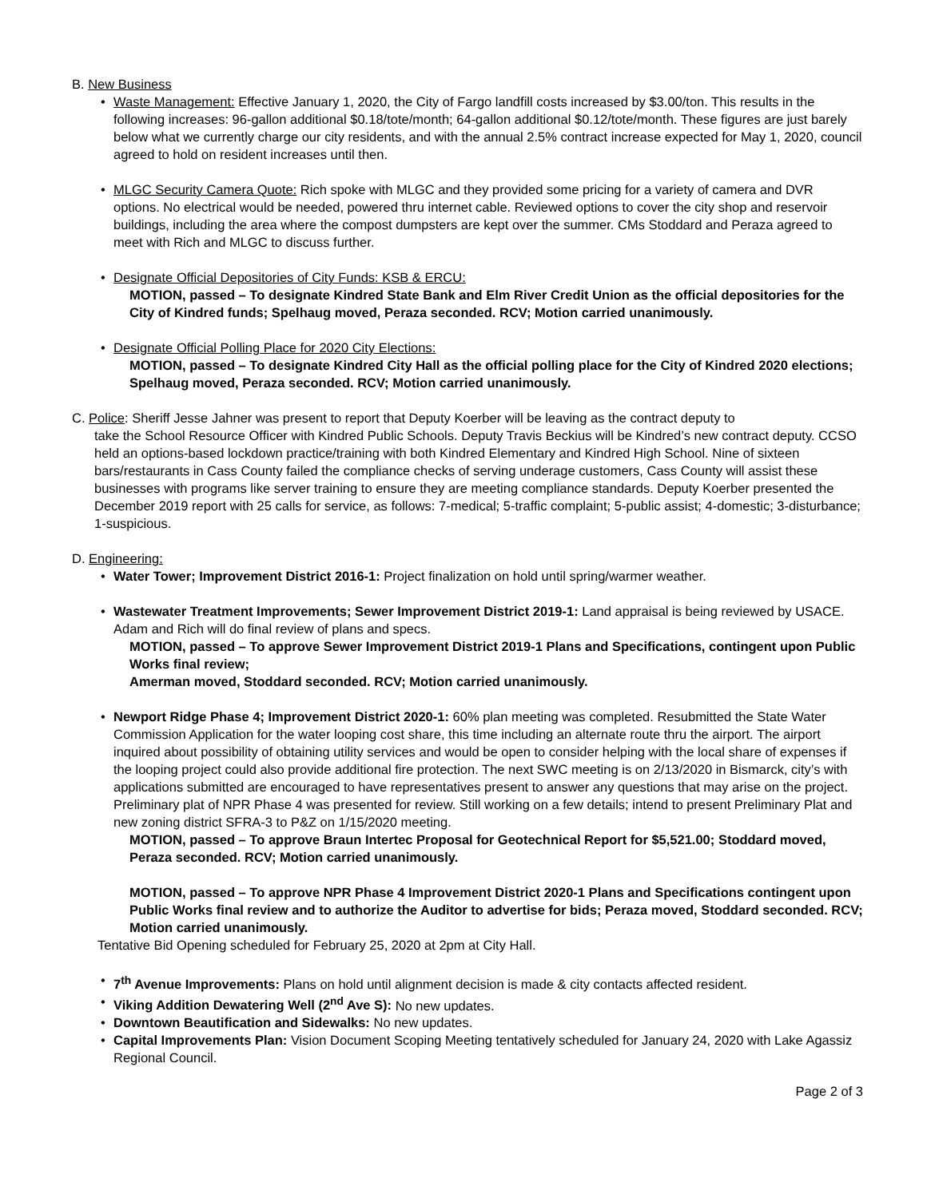B. New Business
• Waste Management: Effective January 1, 2020, the City of Fargo landfill costs increased by $3.00/ton. This results in the following increases: 96-gallon additional $0.18/tote/month; 64-gallon additional $0.12/tote/month. These figures are just barely below what we currently charge our city residents, and with the annual 2.5% contract increase expected for May 1, 2020, council agreed to hold on resident increases until then.
• MLGC Security Camera Quote: Rich spoke with MLGC and they provided some pricing for a variety of camera and DVR options. No electrical would be needed, powered thru internet cable. Reviewed options to cover the city shop and reservoir buildings, including the area where the compost dumpsters are kept over the summer. CMs Stoddard and Peraza agreed to meet with Rich and MLGC to discuss further.
• Designate Official Depositories of City Funds: KSB & ERCU:
MOTION, passed – To designate Kindred State Bank and Elm River Credit Union as the official depositories for the City of Kindred funds; Spelhaug moved, Peraza seconded. RCV; Motion carried unanimously.
• Designate Official Polling Place for 2020 City Elections:
MOTION, passed – To designate Kindred City Hall as the official polling place for the City of Kindred 2020 elections; Spelhaug moved, Peraza seconded. RCV; Motion carried unanimously.
C. Police: Sheriff Jesse Jahner was present to report that Deputy Koerber will be leaving as the contract deputy to
take the School Resource Officer with Kindred Public Schools. Deputy Travis Beckius will be Kindred’s new contract deputy. CCSO held an options-based lockdown practice/training with both Kindred Elementary and Kindred High School. Nine of sixteen bars/restaurants in Cass County failed the compliance checks of serving underage customers, Cass County will assist these businesses with programs like server training to ensure they are meeting compliance standards. Deputy Koerber presented the December 2019 report with 25 calls for service, as follows: 7-medical; 5-traffic complaint; 5-public assist; 4-domestic; 3-disturbance; 1-suspicious.
D. Engineering:
• Water Tower; Improvement District 2016-1: Project finalization on hold until spring/warmer weather.
• Wastewater Treatment Improvements; Sewer Improvement District 2019-1: Land appraisal is being reviewed by USACE. Adam and Rich will do final review of plans and specs.
MOTION, passed – To approve Sewer Improvement District 2019-1 Plans and Specifications, contingent upon Public Works final review;
Amerman moved, Stoddard seconded. RCV; Motion carried unanimously.
• Newport Ridge Phase 4; Improvement District 2020-1: 60% plan meeting was completed. Resubmitted the State Water Commission Application for the water looping cost share, this time including an alternate route thru the airport. The airport inquired about possibility of obtaining utility services and would be open to consider helping with the local share of expenses if the looping project could also provide additional fire protection. The next SWC meeting is on 2/13/2020 in Bismarck, city’s with applications submitted are encouraged to have representatives present to answer any questions that may arise on the project. Preliminary plat of NPR Phase 4 was presented for review. Still working on a few details; intend to present Preliminary Plat and new zoning district SFRA-3 to P&Z on 1/15/2020 meeting.
MOTION, passed – To approve Braun Intertec Proposal for Geotechnical Report for $5,521.00; Stoddard moved, Peraza seconded. RCV; Motion carried unanimously.
MOTION, passed – To approve NPR Phase 4 Improvement District 2020-1 Plans and Specifications contingent upon Public Works final review and to authorize the Auditor to advertise for bids; Peraza moved, Stoddard seconded. RCV; Motion carried unanimously.
Tentative Bid Opening scheduled for February 25, 2020 at 2pm at City Hall.
• 7<sup>th</sup> Avenue Improvements: Plans on hold until alignment decision is made & city contacts affected resident.
• Viking Addition Dewatering Well (2<sup>nd</sup> Ave S): No new updates.
• Downtown Beautification and Sidewalks: No new updates.
• Capital Improvements Plan: Vision Document Scoping Meeting tentatively scheduled for January 24, 2020 with Lake Agassiz Regional Council.
Page 2 of 3